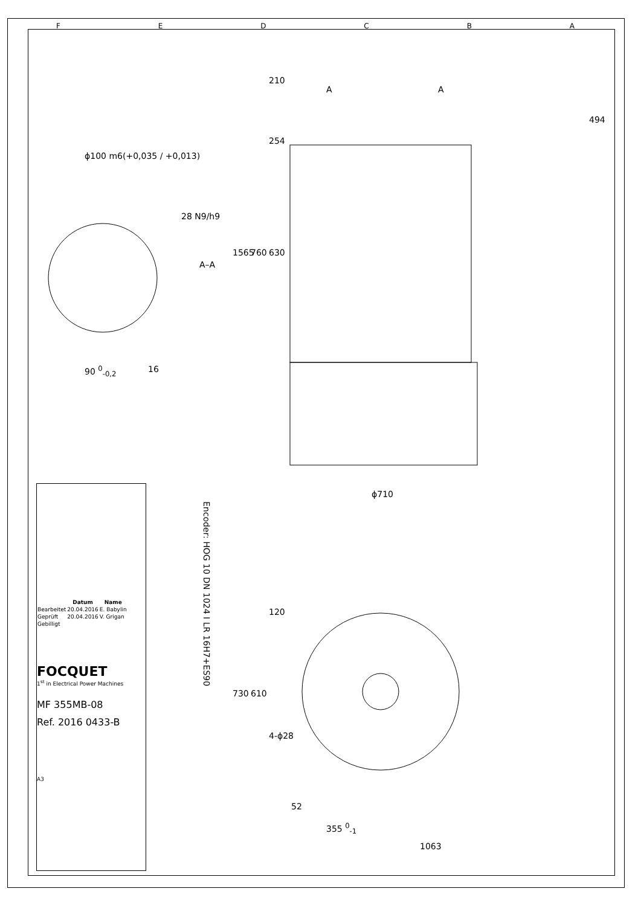F E D C B A
ϕ100 m6(+0,035 / +0,013)
28 N9/h9
A–A
90 <sup>0</sup><sub>-0,2</sub> 16
210
254
A A
494
1565 760 630
ϕ710
Encoder: HOG 10 DN 1024 I LR 16H7+ES90
120
730 610
4-ϕ28
52
355 <sup>0</sup><sub>-1</sub>
1063
| | Datum | Name |
| --- | --- | --- |
| Bearbeitet | 20.04.2016 | E. Babylin |
| Geprüft | 20.04.2016 | V. Grigan |
| Gebilligt | | |
FOCQUET
1<sup>st</sup> in Electrical Power Machines
MF 355MB-08
Ref. 2016 0433-B
A3